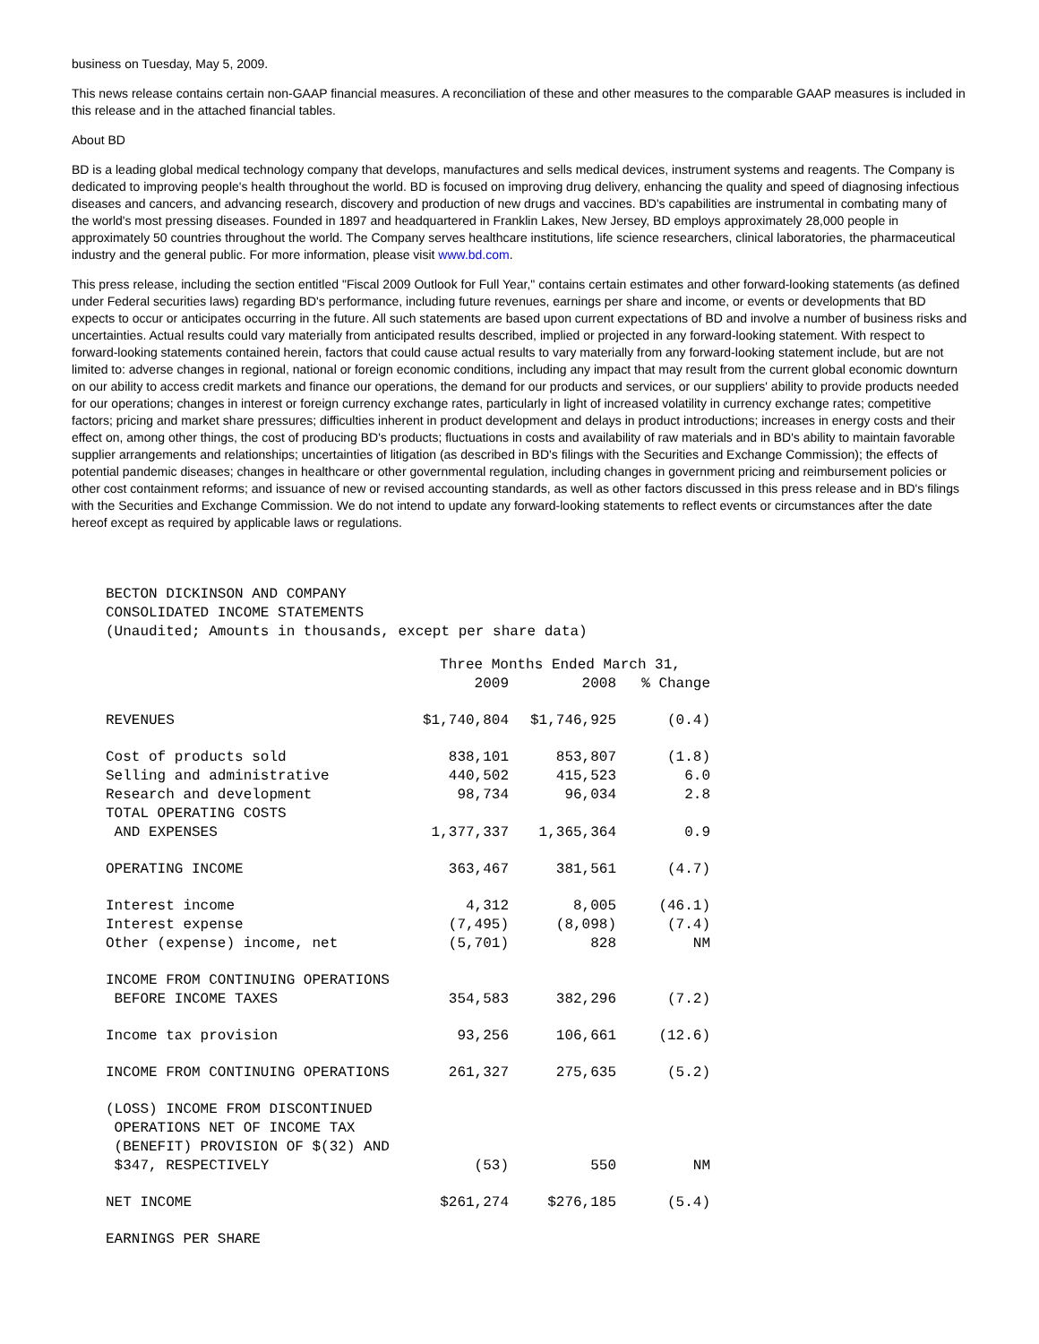business on Tuesday, May 5, 2009.
This news release contains certain non-GAAP financial measures. A reconciliation of these and other measures to the comparable GAAP measures is included in this release and in the attached financial tables.
About BD
BD is a leading global medical technology company that develops, manufactures and sells medical devices, instrument systems and reagents. The Company is dedicated to improving people's health throughout the world. BD is focused on improving drug delivery, enhancing the quality and speed of diagnosing infectious diseases and cancers, and advancing research, discovery and production of new drugs and vaccines. BD's capabilities are instrumental in combating many of the world's most pressing diseases. Founded in 1897 and headquartered in Franklin Lakes, New Jersey, BD employs approximately 28,000 people in approximately 50 countries throughout the world. The Company serves healthcare institutions, life science researchers, clinical laboratories, the pharmaceutical industry and the general public. For more information, please visit www.bd.com.
This press release, including the section entitled "Fiscal 2009 Outlook for Full Year," contains certain estimates and other forward-looking statements (as defined under Federal securities laws) regarding BD's performance, including future revenues, earnings per share and income, or events or developments that BD expects to occur or anticipates occurring in the future. All such statements are based upon current expectations of BD and involve a number of business risks and uncertainties. Actual results could vary materially from anticipated results described, implied or projected in any forward-looking statement. With respect to forward-looking statements contained herein, factors that could cause actual results to vary materially from any forward-looking statement include, but are not limited to: adverse changes in regional, national or foreign economic conditions, including any impact that may result from the current global economic downturn on our ability to access credit markets and finance our operations, the demand for our products and services, or our suppliers' ability to provide products needed for our operations; changes in interest or foreign currency exchange rates, particularly in light of increased volatility in currency exchange rates; competitive factors; pricing and market share pressures; difficulties inherent in product development and delays in product introductions; increases in energy costs and their effect on, among other things, the cost of producing BD's products; fluctuations in costs and availability of raw materials and in BD's ability to maintain favorable supplier arrangements and relationships; uncertainties of litigation (as described in BD's filings with the Securities and Exchange Commission); the effects of potential pandemic diseases; changes in healthcare or other governmental regulation, including changes in government pricing and reimbursement policies or other cost containment reforms; and issuance of new or revised accounting standards, as well as other factors discussed in this press release and in BD's filings with the Securities and Exchange Commission. We do not intend to update any forward-looking statements to reflect events or circumstances after the date hereof except as required by applicable laws or regulations.
BECTON DICKINSON AND COMPANY
CONSOLIDATED INCOME STATEMENTS
(Unaudited; Amounts in thousands, except per share data)
| | Three Months Ended March 31, | | |
| --- | --- | --- | --- |
| | 2009 | 2008 | % Change |
| REVENUES | $1,740,804 | $1,746,925 | (0.4) |
| Cost of products sold | 838,101 | 853,807 | (1.8) |
| Selling and administrative | 440,502 | 415,523 | 6.0 |
| Research and development | 98,734 | 96,034 | 2.8 |
| TOTAL OPERATING COSTS AND EXPENSES | 1,377,337 | 1,365,364 | 0.9 |
| OPERATING INCOME | 363,467 | 381,561 | (4.7) |
| Interest income | 4,312 | 8,005 | (46.1) |
| Interest expense | (7,495) | (8,098) | (7.4) |
| Other (expense) income, net | (5,701) | 828 | NM |
| INCOME FROM CONTINUING OPERATIONS BEFORE INCOME TAXES | 354,583 | 382,296 | (7.2) |
| Income tax provision | 93,256 | 106,661 | (12.6) |
| INCOME FROM CONTINUING OPERATIONS | 261,327 | 275,635 | (5.2) |
| (LOSS) INCOME FROM DISCONTINUED OPERATIONS NET OF INCOME TAX (BENEFIT) PROVISION OF $(32) AND $347, RESPECTIVELY | (53) | 550 | NM |
| NET INCOME | $261,274 | $276,185 | (5.4) |
| EARNINGS PER SHARE | | | |